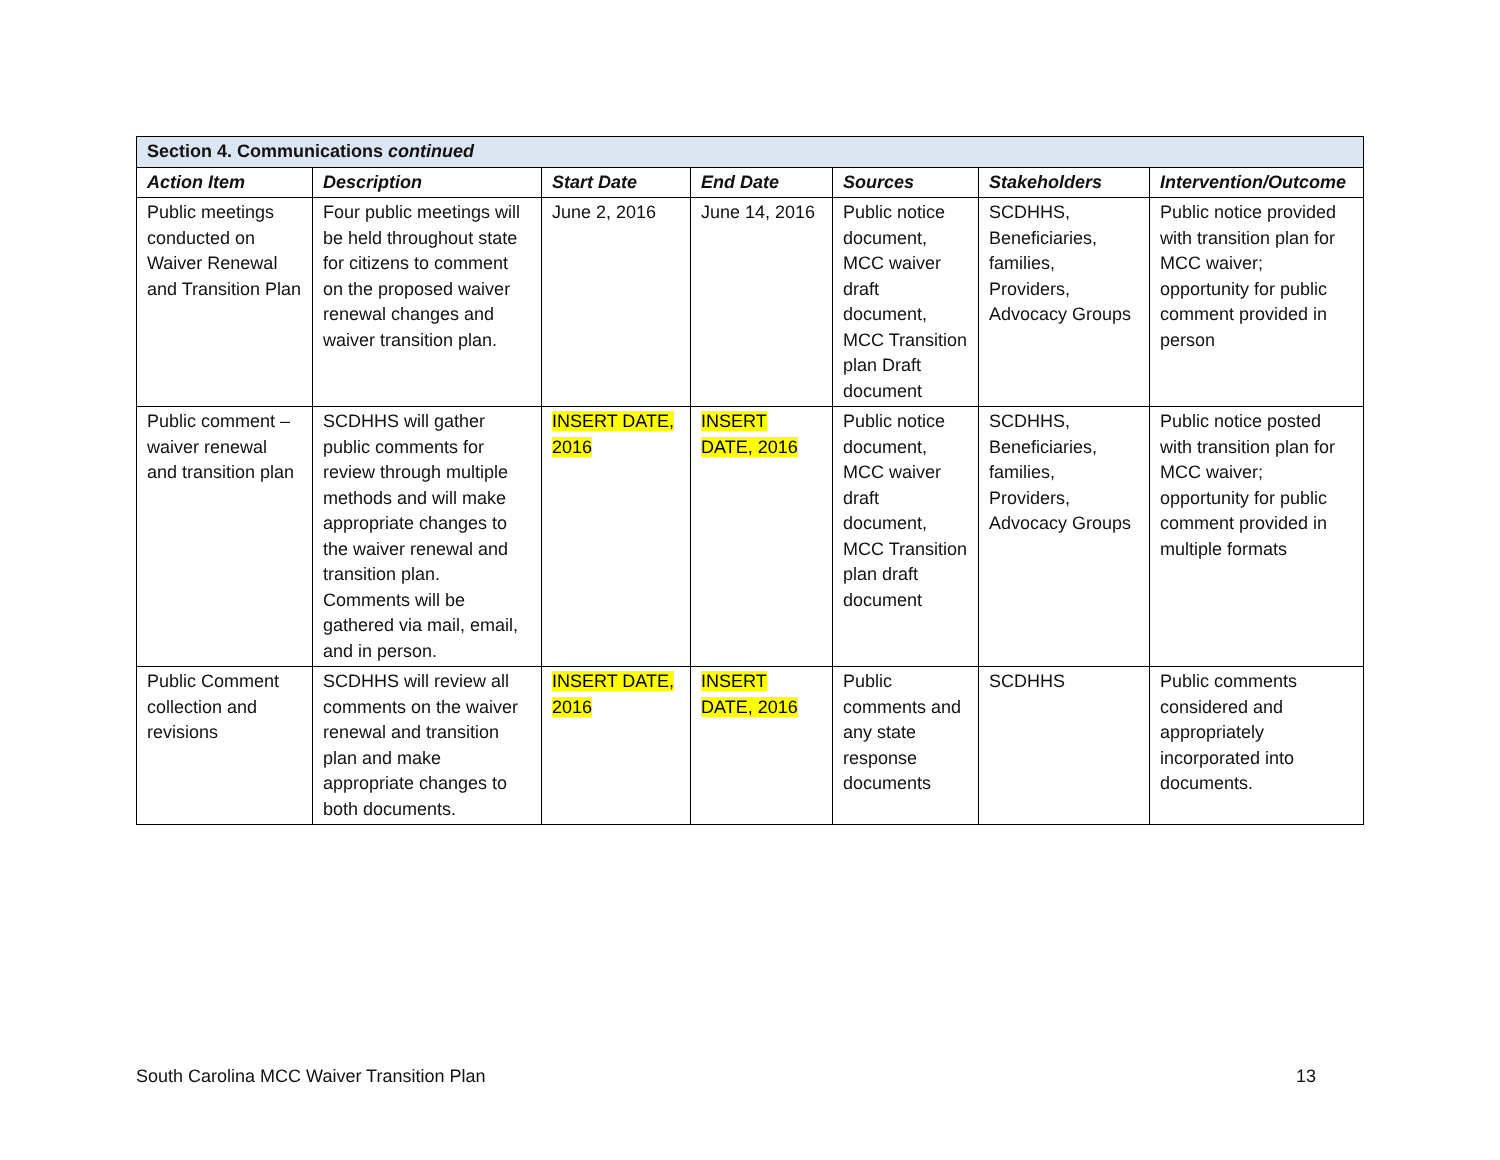| Section 4. Communications continued | | | | | | |
| --- | --- | --- | --- | --- | --- | --- |
| Action Item | Description | Start Date | End Date | Sources | Stakeholders | Intervention/Outcome |
| Public meetings conducted on Waiver Renewal and Transition Plan | Four public meetings will be held throughout state for citizens to comment on the proposed waiver renewal changes and waiver transition plan. | June 2, 2016 | June 14, 2016 | Public notice document, MCC waiver draft document, MCC Transition plan Draft document | SCDHHS, Beneficiaries, families, Providers, Advocacy Groups | Public notice provided with transition plan for MCC waiver; opportunity for public comment provided in person |
| Public comment – waiver renewal and transition plan | SCDHHS will gather public comments for review through multiple methods and will make appropriate changes to the waiver renewal and transition plan. Comments will be gathered via mail, email, and in person. | INSERT DATE, 2016 | INSERT DATE, 2016 | Public notice document, MCC waiver draft document, MCC Transition plan draft document | SCDHHS, Beneficiaries, families, Providers, Advocacy Groups | Public notice posted with transition plan for MCC waiver; opportunity for public comment provided in multiple formats |
| Public Comment collection and revisions | SCDHHS will review all comments on the waiver renewal and transition plan and make appropriate changes to both documents. | INSERT DATE, 2016 | INSERT DATE, 2016 | Public comments and any state response documents | SCDHHS | Public comments considered and appropriately incorporated into documents. |
South Carolina MCC Waiver Transition Plan 13